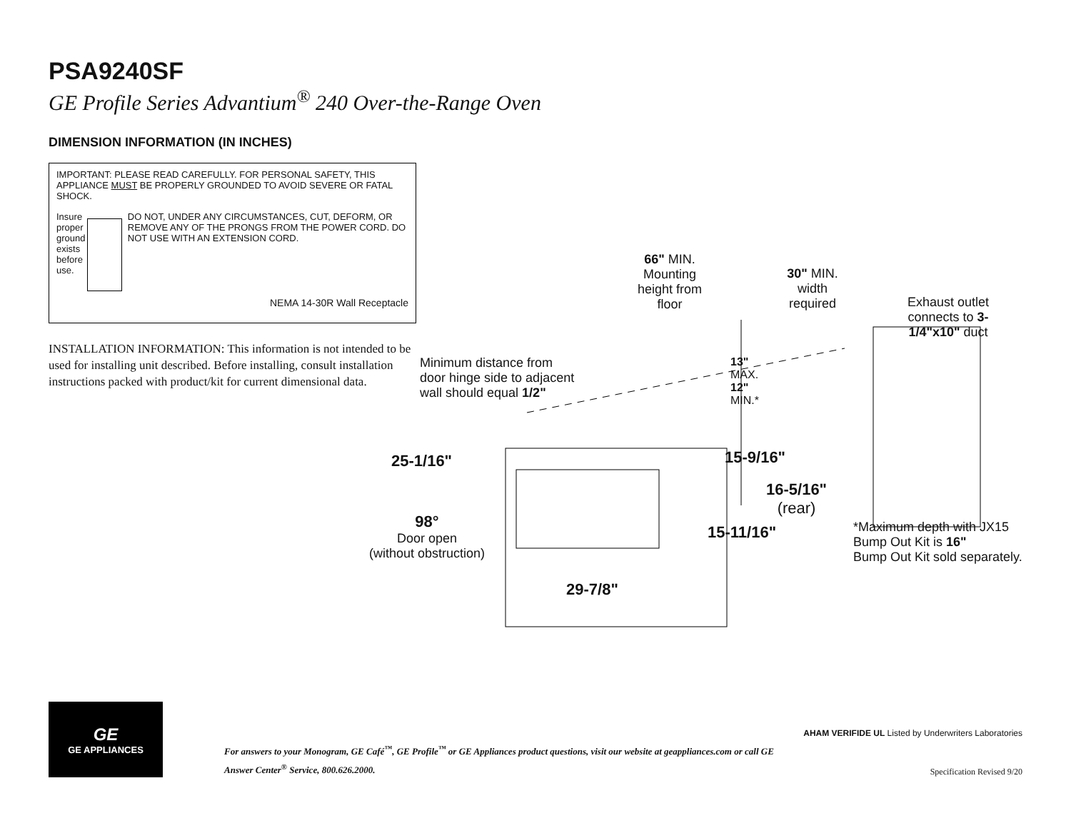PSA9240SF
GE Profile Series Advantium<sup>®</sup> 240 Over-the-Range Oven
DIMENSION INFORMATION (IN INCHES)
IMPORTANT: PLEASE READ CAREFULLY. FOR PERSONAL SAFETY, THIS APPLIANCE MUST BE PROPERLY GROUNDED TO AVOID SEVERE OR FATAL SHOCK.
Insure proper ground exists before use.
DO NOT, UNDER ANY CIRCUMSTANCES, CUT, DEFORM, OR REMOVE ANY OF THE PRONGS FROM THE POWER CORD. DO NOT USE WITH AN EXTENSION CORD.
NEMA 14-30R Wall Receptacle
INSTALLATION INFORMATION: This information is not intended to be used for installing unit described. Before installing, consult installation instructions packed with product/kit for current dimensional data.
66" MIN.
Mounting height from floor
30" MIN.
width required
Exhaust outlet connects to 3-1/4"x10" duct
Minimum distance from door hinge side to adjacent wall should equal 1/2"
13"
MAX.
12"
MIN.*
25-1/16" 15-9/16"
16-5/16"
(rear)
98°
Door open
(without obstruction)
15-11/16"
*Maximum depth with JX15 Bump Out Kit is 16"
Bump Out Kit sold separately.
29-7/8"
GE
GE APPLIANCES
For answers to your Monogram, GE Café<sup>™</sup>, GE Profile<sup>™</sup> or GE Appliances product questions, visit our website at geappliances.com or call GE Answer Center<sup>®</sup> Service, 800.626.2000.
AHAM VERIFIDE UL Listed by Underwriters Laboratories
Specification Revised 9/20